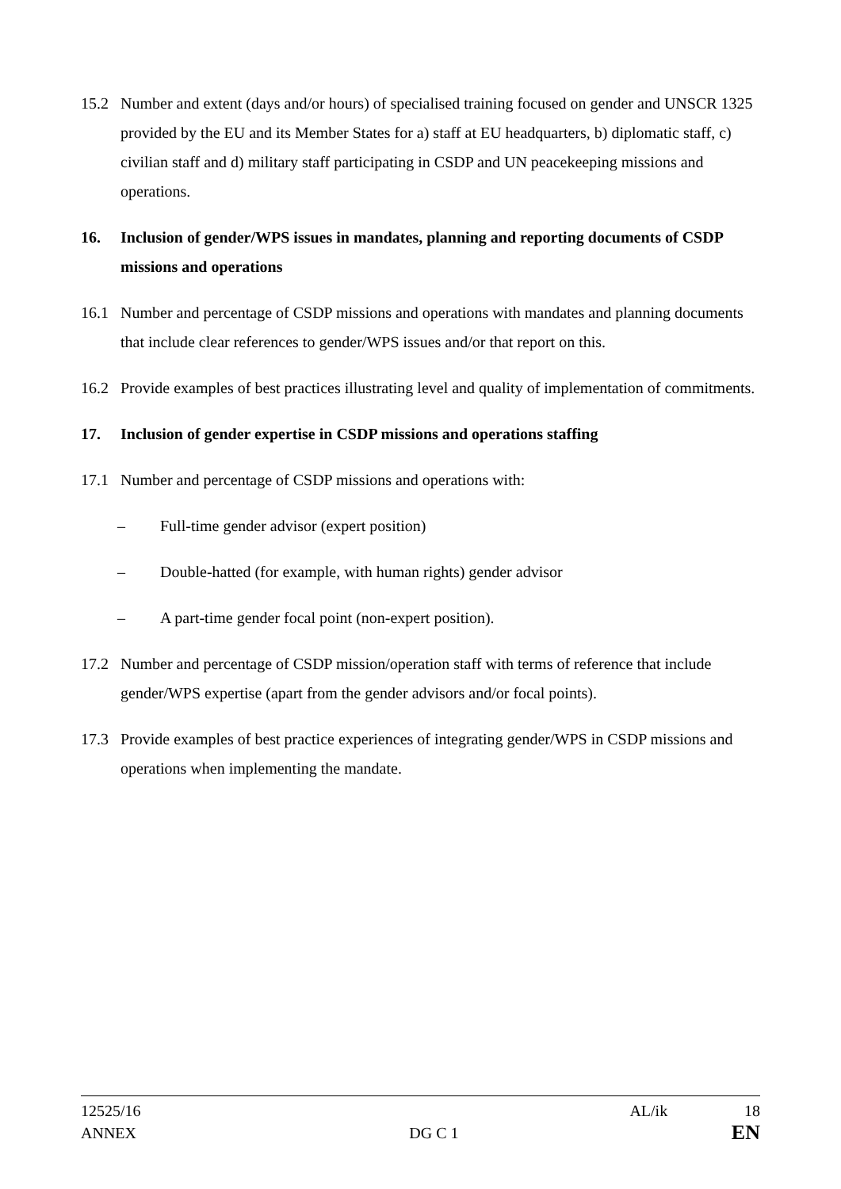15.2 Number and extent (days and/or hours) of specialised training focused on gender and UNSCR 1325 provided by the EU and its Member States for a) staff at EU headquarters, b) diplomatic staff, c) civilian staff and d) military staff participating in CSDP and UN peacekeeping missions and operations.
16. Inclusion of gender/WPS issues in mandates, planning and reporting documents of CSDP missions and operations
16.1 Number and percentage of CSDP missions and operations with mandates and planning documents that include clear references to gender/WPS issues and/or that report on this.
16.2 Provide examples of best practices illustrating level and quality of implementation of commitments.
17. Inclusion of gender expertise in CSDP missions and operations staffing
17.1 Number and percentage of CSDP missions and operations with:
– Full-time gender advisor (expert position)
– Double-hatted (for example, with human rights) gender advisor
– A part-time gender focal point (non-expert position).
17.2 Number and percentage of CSDP mission/operation staff with terms of reference that include gender/WPS expertise (apart from the gender advisors and/or focal points).
17.3 Provide examples of best practice experiences of integrating gender/WPS in CSDP missions and operations when implementing the mandate.
12525/16 AL/ik 18
ANNEX DG C 1 EN